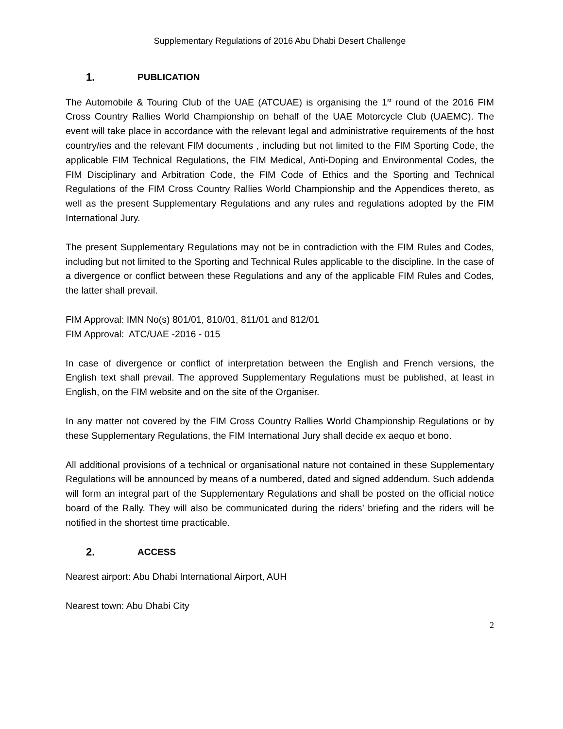Supplementary Regulations of 2016 Abu Dhabi Desert Challenge
1. PUBLICATION
The Automobile & Touring Club of the UAE (ATCUAE) is organising the 1<sup>st</sup> round of the 2016 FIM Cross Country Rallies World Championship on behalf of the UAE Motorcycle Club (UAEMC). The event will take place in accordance with the relevant legal and administrative requirements of the host country/ies and the relevant FIM documents , including but not limited to the FIM Sporting Code, the applicable FIM Technical Regulations, the FIM Medical, Anti-Doping and Environmental Codes, the FIM Disciplinary and Arbitration Code, the FIM Code of Ethics and the Sporting and Technical Regulations of the FIM Cross Country Rallies World Championship and the Appendices thereto, as well as the present Supplementary Regulations and any rules and regulations adopted by the FIM International Jury.
The present Supplementary Regulations may not be in contradiction with the FIM Rules and Codes, including but not limited to the Sporting and Technical Rules applicable to the discipline. In the case of a divergence or conflict between these Regulations and any of the applicable FIM Rules and Codes, the latter shall prevail.
FIM Approval: IMN No(s) 801/01, 810/01, 811/01 and 812/01
FIM Approval: ATC/UAE -2016 - 015
In case of divergence or conflict of interpretation between the English and French versions, the English text shall prevail. The approved Supplementary Regulations must be published, at least in English, on the FIM website and on the site of the Organiser.
In any matter not covered by the FIM Cross Country Rallies World Championship Regulations or by these Supplementary Regulations, the FIM International Jury shall decide ex aequo et bono.
All additional provisions of a technical or organisational nature not contained in these Supplementary Regulations will be announced by means of a numbered, dated and signed addendum. Such addenda will form an integral part of the Supplementary Regulations and shall be posted on the official notice board of the Rally. They will also be communicated during the riders’ briefing and the riders will be notified in the shortest time practicable.
2. ACCESS
Nearest airport: Abu Dhabi International Airport, AUH
Nearest town: Abu Dhabi City
2